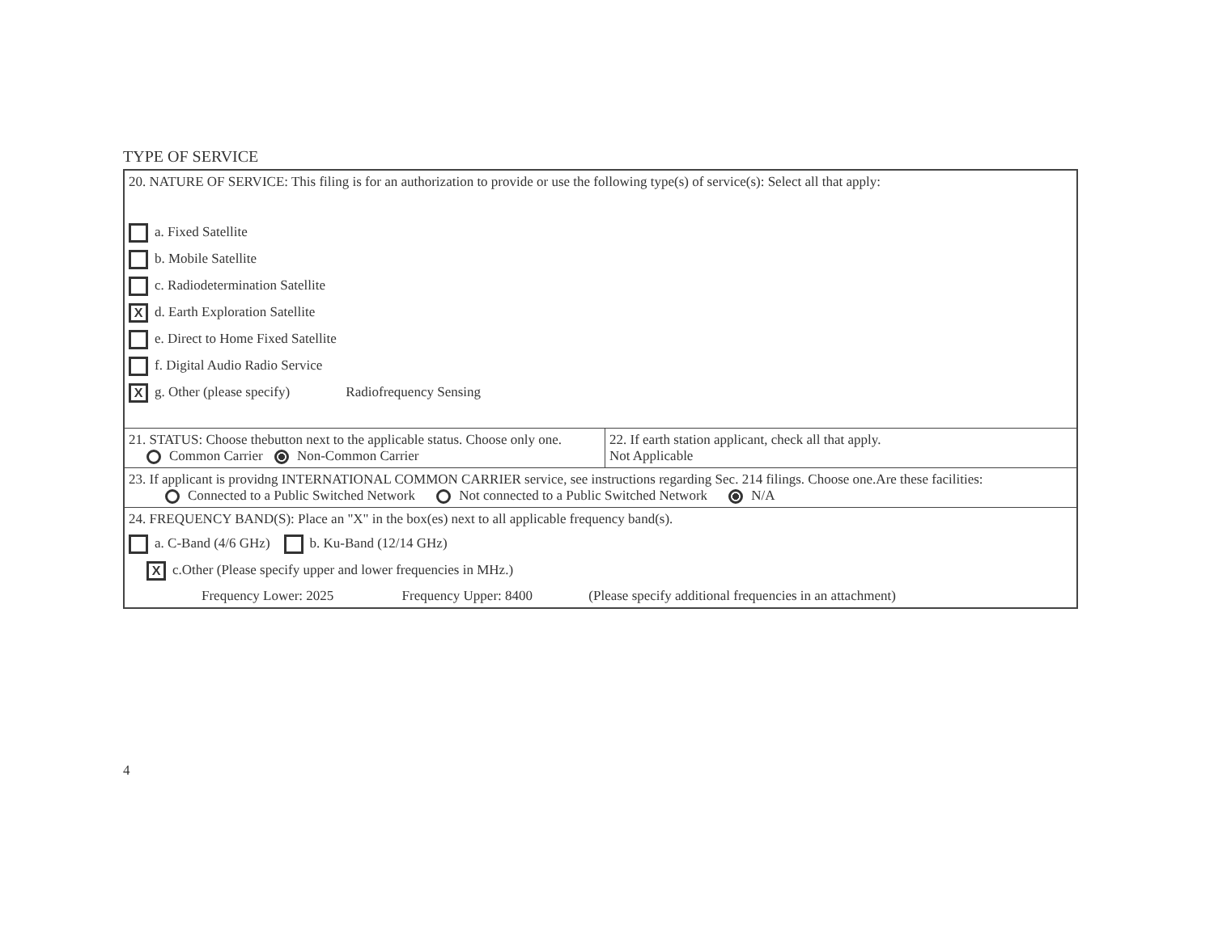TYPE OF SERVICE
20. NATURE OF SERVICE: This filing is for an authorization to provide or use the following type(s) of service(s): Select all that apply:
a. Fixed Satellite
b. Mobile Satellite
c. Radiodetermination Satellite
Xd. Earth Exploration Satellite
e. Direct to Home Fixed Satellite
f. Digital Audio Radio Service
Xg. Other (please specify) Radiofrequency Sensing
21. STATUS: Choose thebutton next to the applicable status. Choose only one.
Common Carrier Non-Common Carrier
22. If earth station applicant, check all that apply.
Not Applicable
23. If applicant is providng INTERNATIONAL COMMON CARRIER service, see instructions regarding Sec. 214 filings. Choose one.Are these facilities:
Connected to a Public Switched Network Not connected to a Public Switched Network N/A
24. FREQUENCY BAND(S): Place an "X" in the box(es) next to all applicable frequency band(s).
a. C-Band (4/6 GHz) b. Ku-Band (12/14 GHz)
Xc.Other (Please specify upper and lower frequencies in MHz.)
Frequency Lower: 2025 Frequency Upper: 8400 (Please specify additional frequencies in an attachment)
4